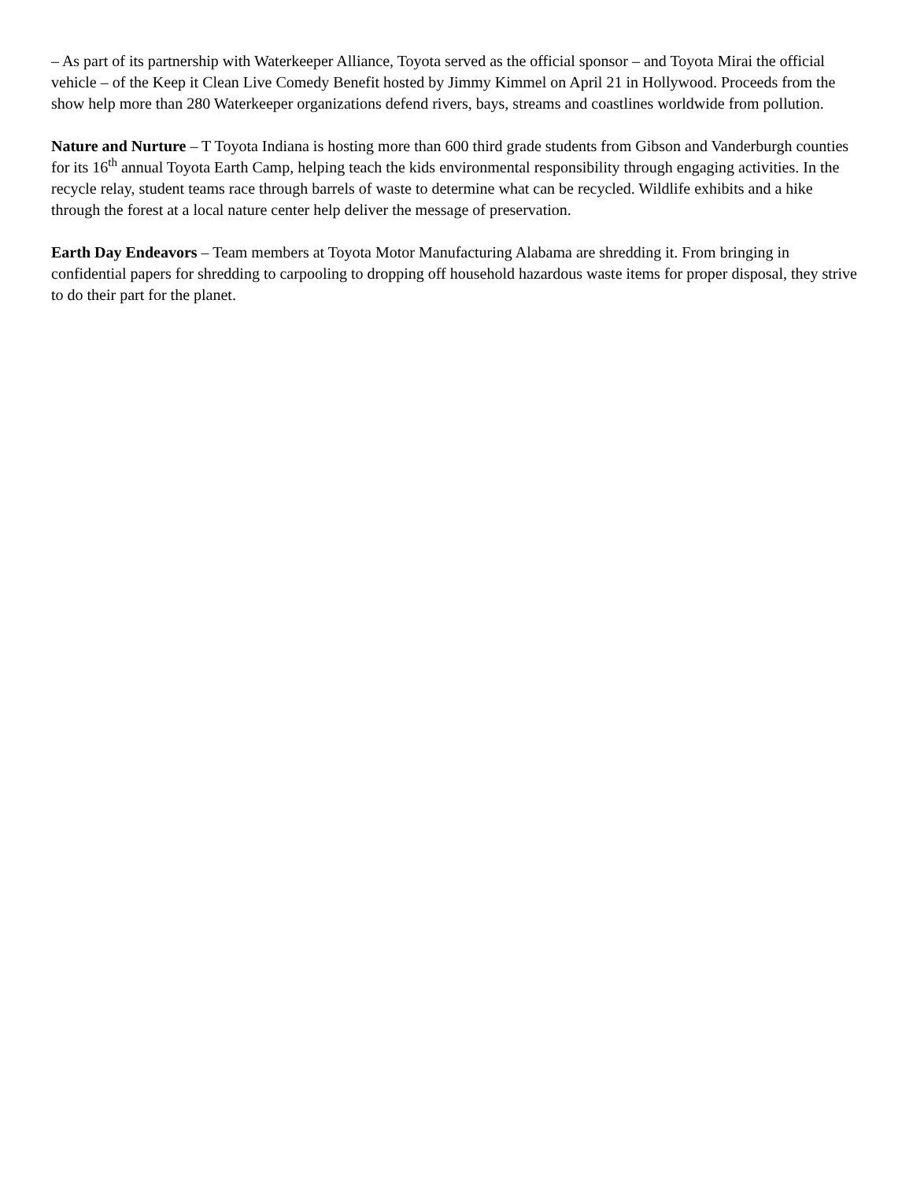– As part of its partnership with Waterkeeper Alliance, Toyota served as the official sponsor – and Toyota Mirai the official vehicle – of the Keep it Clean Live Comedy Benefit hosted by Jimmy Kimmel on April 21 in Hollywood. Proceeds from the show help more than 280 Waterkeeper organizations defend rivers, bays, streams and coastlines worldwide from pollution.
Nature and Nurture – T Toyota Indiana is hosting more than 600 third grade students from Gibson and Vanderburgh counties for its 16<sup>th</sup> annual Toyota Earth Camp, helping teach the kids environmental responsibility through engaging activities. In the recycle relay, student teams race through barrels of waste to determine what can be recycled. Wildlife exhibits and a hike through the forest at a local nature center help deliver the message of preservation.
Earth Day Endeavors – Team members at Toyota Motor Manufacturing Alabama are shredding it. From bringing in confidential papers for shredding to carpooling to dropping off household hazardous waste items for proper disposal, they strive to do their part for the planet.